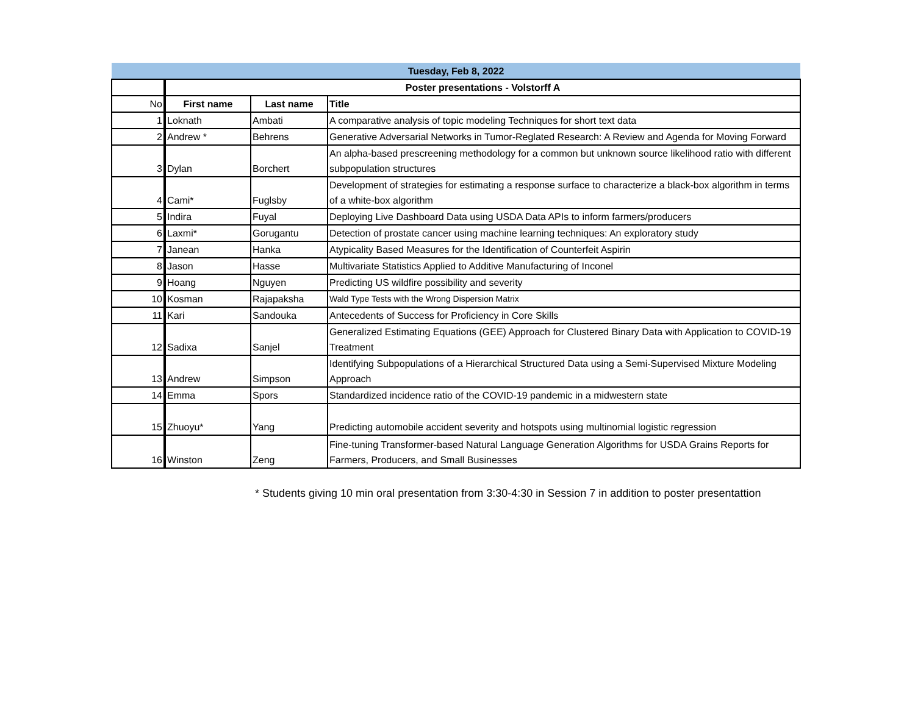| Tuesday, Feb 8, 2022 | | | |
| | Poster presentations - Volstorff A | | |
| No | First name | Last name | Title |
| 1 | Loknath | Ambati | A comparative analysis of topic modeling Techniques for short text data |
| 2 | Andrew * | Behrens | Generative Adversarial Networks in Tumor-Reglated Research: A Review and Agenda for Moving Forward |
| 3 | Dylan | Borchert | An alpha-based prescreening methodology for a common but unknown source likelihood ratio with different subpopulation structures |
| 4 | Cami* | Fuglsby | Development of strategies for estimating a response surface to characterize a black-box algorithm in terms of a white-box algorithm |
| 5 | Indira | Fuyal | Deploying Live Dashboard Data using USDA Data APIs to inform farmers/producers |
| 6 | Laxmi* | Gorugantu | Detection of prostate cancer using machine learning techniques: An exploratory study |
| 7 | Janean | Hanka | Atypicality Based Measures for the Identification of Counterfeit Aspirin |
| 8 | Jason | Hasse | Multivariate Statistics Applied to Additive Manufacturing of Inconel |
| 9 | Hoang | Nguyen | Predicting US wildfire possibility and severity |
| 10 | Kosman | Rajapaksha | Wald Type Tests with the Wrong Dispersion Matrix |
| 11 | Kari | Sandouka | Antecedents of Success for Proficiency in Core Skills |
| 12 | Sadixa | Sanjel | Generalized Estimating Equations (GEE) Approach for Clustered Binary Data with Application to COVID-19 Treatment |
| 13 | Andrew | Simpson | Identifying Subpopulations of a Hierarchical Structured Data using a Semi-Supervised Mixture Modeling Approach |
| 14 | Emma | Spors | Standardized incidence ratio of the COVID-19 pandemic in a midwestern state |
| 15 | Zhuoyu* | Yang | Predicting automobile accident severity and hotspots using multinomial logistic regression |
| 16 | Winston | Zeng | Fine-tuning Transformer-based Natural Language Generation Algorithms for USDA Grains Reports for Farmers, Producers, and Small Businesses |
* Students giving 10 min oral presentation from 3:30-4:30 in Session 7 in addition to poster presentattion